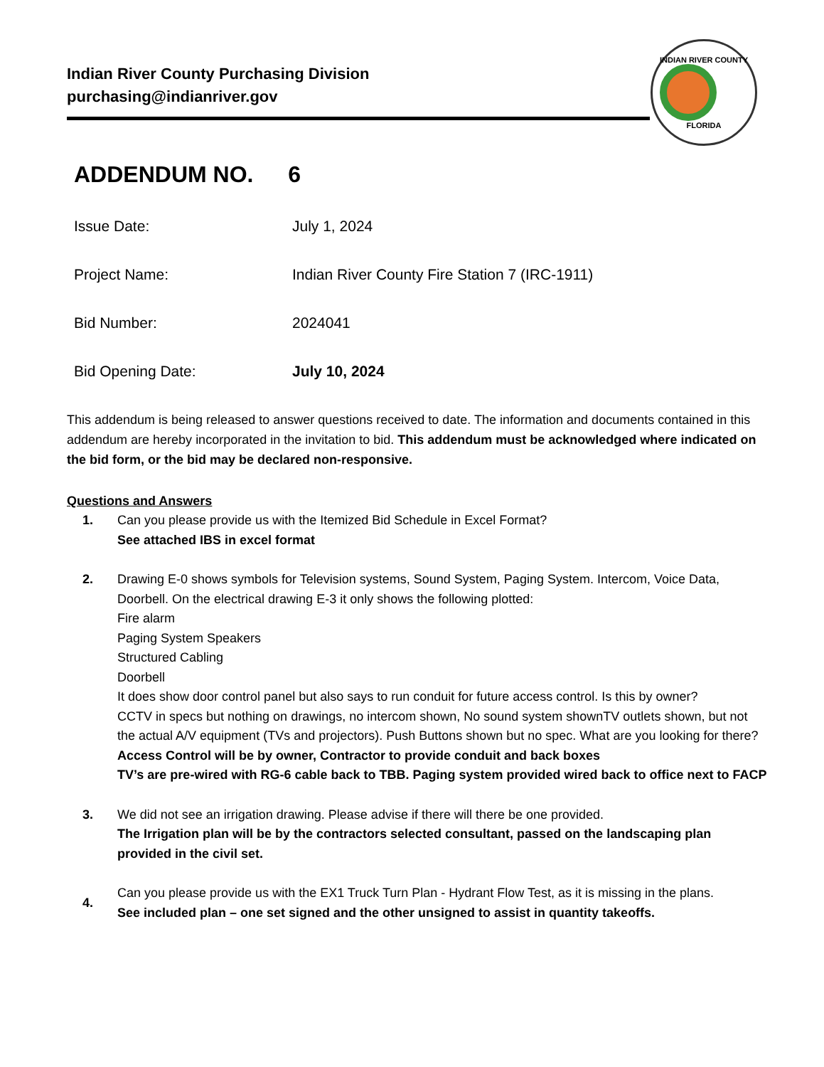Indian River County Purchasing Division
purchasing@indianriver.gov
INDIAN RIVER COUNTY
FLORIDA
ADDENDUM NO. 6
Issue Date: July 1, 2024
Project Name:
Indian River County Fire Station 7 (IRC-1911)
Bid Number: 2024041
Bid Opening Date: July 10, 2024
This addendum is being released to answer questions received to date. The information and documents contained in this addendum are hereby incorporated in the invitation to bid. This addendum must be acknowledged where indicated on the bid form, or the bid may be declared non-responsive.
Questions and Answers
1. Can you please provide us with the Itemized Bid Schedule in Excel Format?
See attached IBS in excel format
2. Drawing E-0 shows symbols for Television systems, Sound System, Paging System. Intercom, Voice Data, Doorbell. On the electrical drawing E-3 it only shows the following plotted:
Fire alarm
Paging System Speakers
Structured Cabling
Doorbell
It does show door control panel but also says to run conduit for future access control. Is this by owner?
CCTV in specs but nothing on drawings, no intercom shown, No sound system shownTV outlets shown, but not the actual A/V equipment (TVs and projectors). Push Buttons shown but no spec. What are you looking for there?
Access Control will be by owner, Contractor to provide conduit and back boxes
TV’s are pre-wired with RG-6 cable back to TBB. Paging system provided wired back to office next to FACP
3. We did not see an irrigation drawing. Please advise if there will there be one provided.
The Irrigation plan will be by the contractors selected consultant, passed on the landscaping plan provided in the civil set.
4.
Can you please provide us with the EX1 Truck Turn Plan - Hydrant Flow Test, as it is missing in the plans.
See included plan – one set signed and the other unsigned to assist in quantity takeoffs.